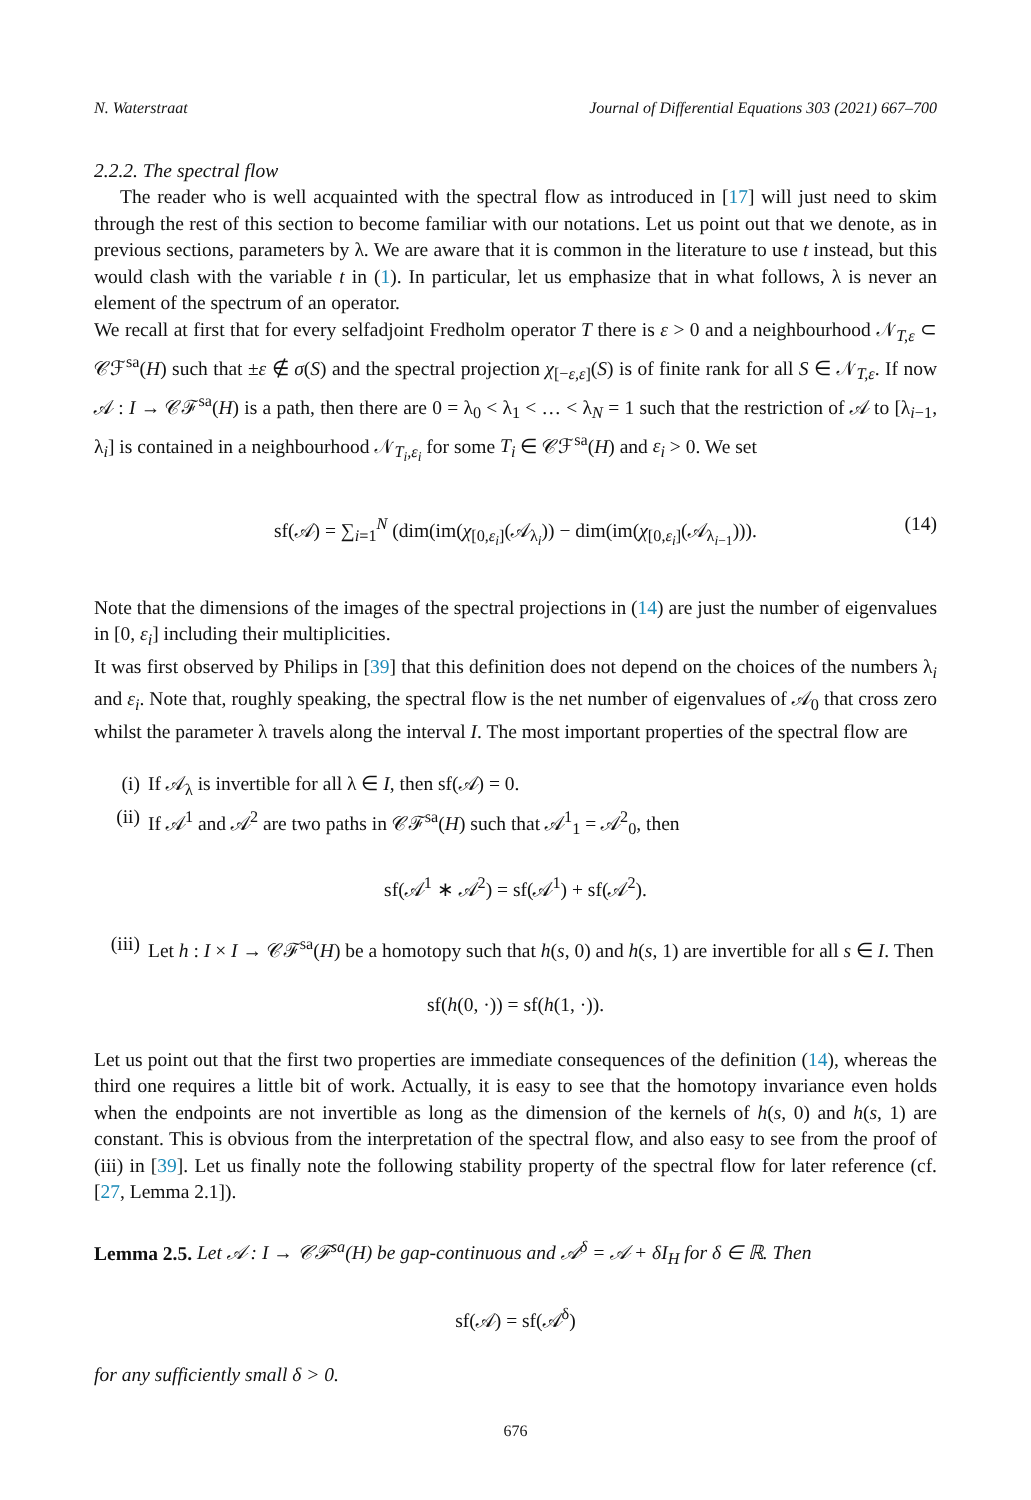N. Waterstraat Journal of Differential Equations 303 (2021) 667–700
2.2.2. The spectral flow
The reader who is well acquainted with the spectral flow as introduced in [17] will just need to skim through the rest of this section to become familiar with our notations. Let us point out that we denote, as in previous sections, parameters by λ. We are aware that it is common in the literature to use t instead, but this would clash with the variable t in (1). In particular, let us emphasize that in what follows, λ is never an element of the spectrum of an operator.
We recall at first that for every selfadjoint Fredholm operator T there is ε > 0 and a neighbourhood 𝒩<sub>T,ε</sub> ⊂ 𝒞ℱ<sup>sa</sup>(H) such that ±ε ∉ σ(S) and the spectral projection χ<sub>[−ε,ε]</sub>(S) is of finite rank for all S ∈ 𝒩<sub>T,ε</sub>. If now 𝒜 : I → 𝒞ℱ<sup>sa</sup>(H) is a path, then there are 0 = λ<sub>0</sub> < λ<sub>1</sub> < … < λ<sub>N</sub> = 1 such that the restriction of 𝒜 to [λ<sub>i−1</sub>, λ<sub>i</sub>] is contained in a neighbourhood 𝒩<sub>T<sub>i</sub>,ε<sub>i</sub></sub> for some T<sub>i</sub> ∈ 𝒞ℱ<sup>sa</sup>(H) and ε<sub>i</sub> > 0. We set
sf(𝒜) = ∑<sub>i=1</sub><sup>N</sup> (dim(im(χ<sub>[0,ε<sub>i</sub>]</sub>(𝒜<sub>λ<sub>i</sub></sub>)) − dim(im(χ<sub>[0,ε<sub>i</sub>]</sub>(𝒜<sub>λ<sub>i−1</sub></sub>))). (14)
Note that the dimensions of the images of the spectral projections in (14) are just the number of eigenvalues in [0, ε<sub>i</sub>] including their multiplicities.
It was first observed by Philips in [39] that this definition does not depend on the choices of the numbers λ<sub>i</sub> and ε<sub>i</sub>. Note that, roughly speaking, the spectral flow is the net number of eigenvalues of 𝒜<sub>0</sub> that cross zero whilst the parameter λ travels along the interval I. The most important properties of the spectral flow are
(i) If 𝒜<sub>λ</sub> is invertible for all λ ∈ I, then sf(𝒜) = 0.
(ii) If 𝒜<sup>1</sup> and 𝒜<sup>2</sup> are two paths in 𝒞ℱ<sup>sa</sup>(H) such that 𝒜<sup>1</sup><sub>1</sub> = 𝒜<sup>2</sup><sub>0</sub>, then
sf(𝒜<sup>1</sup> ∗ 𝒜<sup>2</sup>) = sf(𝒜<sup>1</sup>) + sf(𝒜<sup>2</sup>).
(iii)
Let h : I × I → 𝒞ℱ<sup>sa</sup>(H) be a homotopy such that h(s, 0) and h(s, 1) are invertible for all s ∈ I. Then
sf(h(0, ·)) = sf(h(1, ·)).
Let us point out that the first two properties are immediate consequences of the definition (14), whereas the third one requires a little bit of work. Actually, it is easy to see that the homotopy invariance even holds when the endpoints are not invertible as long as the dimension of the kernels of h(s, 0) and h(s, 1) are constant. This is obvious from the interpretation of the spectral flow, and also easy to see from the proof of (iii) in [39]. Let us finally note the following stability property of the spectral flow for later reference (cf. [27, Lemma 2.1]).
Lemma 2.5. Let 𝒜 : I → 𝒞ℱ<sup>sa</sup>(H) be gap-continuous and 𝒜<sup>δ</sup> = 𝒜 + δI<sub>H</sub> for δ ∈ ℝ. Then
sf(𝒜) = sf(𝒜<sup>δ</sup>)
for any sufficiently small δ > 0.
676